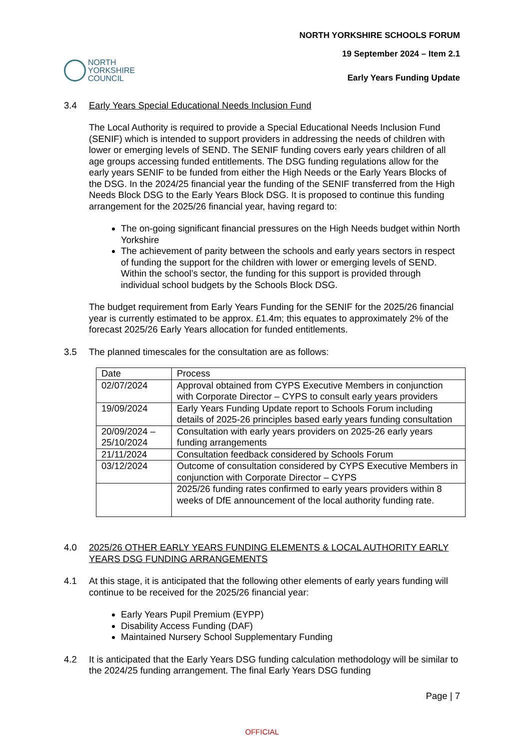NORTH
YORKSHIRE
COUNCIL
NORTH YORKSHIRE SCHOOLS FORUM
19 September 2024 – Item 2.1
Early Years Funding Update
3.4 Early Years Special Educational Needs Inclusion Fund
The Local Authority is required to provide a Special Educational Needs Inclusion Fund (SENIF) which is intended to support providers in addressing the needs of children with lower or emerging levels of SEND. The SENIF funding covers early years children of all age groups accessing funded entitlements. The DSG funding regulations allow for the early years SENIF to be funded from either the High Needs or the Early Years Blocks of the DSG. In the 2024/25 financial year the funding of the SENIF transferred from the High Needs Block DSG to the Early Years Block DSG. It is proposed to continue this funding arrangement for the 2025/26 financial year, having regard to:
The on-going significant financial pressures on the High Needs budget within North Yorkshire
The achievement of parity between the schools and early years sectors in respect of funding the support for the children with lower or emerging levels of SEND. Within the school’s sector, the funding for this support is provided through individual school budgets by the Schools Block DSG.
The budget requirement from Early Years Funding for the SENIF for the 2025/26 financial year is currently estimated to be approx. £1.4m; this equates to approximately 2% of the forecast 2025/26 Early Years allocation for funded entitlements.
3.5 The planned timescales for the consultation are as follows:
| Date | Process |
| 02/07/2024 | Approval obtained from CYPS Executive Members in conjunction with Corporate Director – CYPS to consult early years providers |
| 19/09/2024 | Early Years Funding Update report to Schools Forum including details of 2025-26 principles based early years funding consultation |
| 20/09/2024 – 25/10/2024 | Consultation with early years providers on 2025-26 early years funding arrangements |
| 21/11/2024 | Consultation feedback considered by Schools Forum |
| 03/12/2024 | Outcome of consultation considered by CYPS Executive Members in conjunction with Corporate Director – CYPS |
| | 2025/26 funding rates confirmed to early years providers within 8 weeks of DfE announcement of the local authority funding rate. |
4.0 2025/26 OTHER EARLY YEARS FUNDING ELEMENTS & LOCAL AUTHORITY EARLY YEARS DSG FUNDING ARRANGEMENTS
4.1 At this stage, it is anticipated that the following other elements of early years funding will continue to be received for the 2025/26 financial year:
Early Years Pupil Premium (EYPP)
Disability Access Funding (DAF)
Maintained Nursery School Supplementary Funding
4.2 It is anticipated that the Early Years DSG funding calculation methodology will be similar to the 2024/25 funding arrangement. The final Early Years DSG funding
Page | 7
OFFICIAL